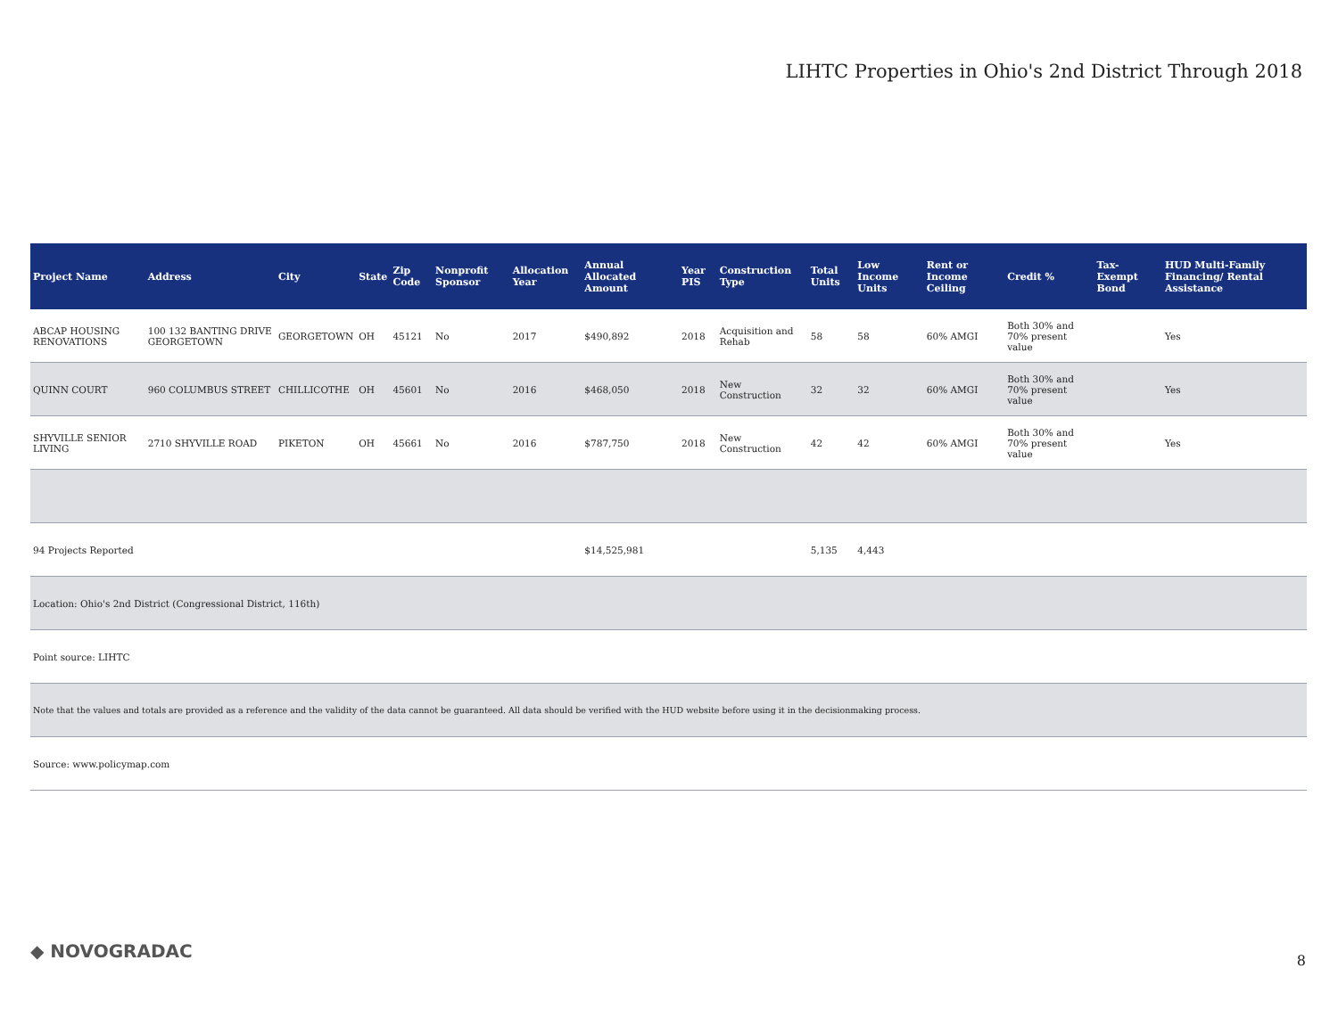LIHTC Properties in Ohio's 2nd District Through 2018
| Project Name | Address | City | State | Zip Code | Nonprofit Sponsor | Allocation Year | Annual Allocated Amount | Year PIS | Construction Type | Total Units | Low Income Units | Rent or Income Ceiling | Credit % | Tax-Exempt Bond | HUD Multi-Family Financing/ Rental Assistance |
| --- | --- | --- | --- | --- | --- | --- | --- | --- | --- | --- | --- | --- | --- | --- | --- |
| ABCAP HOUSING RENOVATIONS | 100 132 BANTING DRIVE GEORGETOWN | GEORGETOWN | OH | 45121 | No | 2017 | $490,892 | 2018 | Acquisition and Rehab | 58 | 58 | 60% AMGI | Both 30% and 70% present value | | Yes |
| QUINN COURT | 960 COLUMBUS STREET | CHILLICOTHE | OH | 45601 | No | 2016 | $468,050 | 2018 | New Construction | 32 | 32 | 60% AMGI | Both 30% and 70% present value | | Yes |
| SHYVILLE SENIOR LIVING | 2710 SHYVILLE ROAD | PIKETON | OH | 45661 | No | 2016 | $787,750 | 2018 | New Construction | 42 | 42 | 60% AMGI | Both 30% and 70% present value | | Yes |
| 94 Projects Reported | | | | | | | $14,525,981 | | | 5,135 | 4,443 | | | | |
| Location: Ohio's 2nd District (Congressional District, 116th) | | | | | | | | | | | | | | | |
| Point source: LIHTC | | | | | | | | | | | | | | | |
| Note that the values and totals are provided as a reference and the validity of the data cannot be guaranteed. All data should be verified with the HUD website before using it in the decisionmaking process. | | | | | | | | | | | | | | | |
| Source: www.policymap.com | | | | | | | | | | | | | | | |
◆ NOVOGRADAC 8